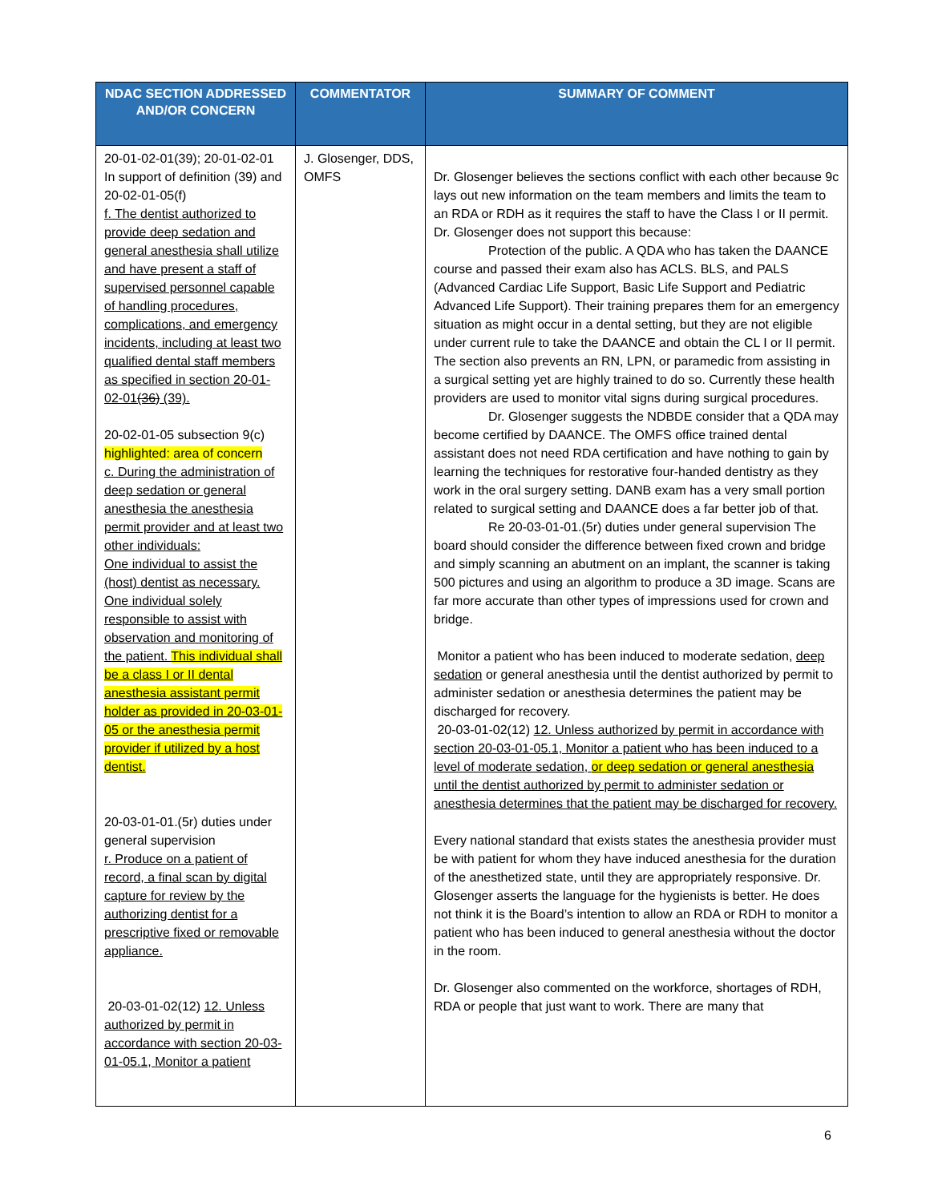| NDAC SECTION ADDRESSED AND/OR CONCERN | COMMENTATOR | SUMMARY OF COMMENT |
| --- | --- | --- |
| 20-01-02-01(39); 20-01-02-01 In support of definition (39) and 20-02-01-05(f) f. The dentist authorized to provide deep sedation and general anesthesia shall utilize and have present a staff of supervised personnel capable of handling procedures, complications, and emergency incidents, including at least two qualified dental staff members as specified in section 20-01-02-01 (36) (39). 20-02-01-05 subsection 9(c) highlighted: area of concern c. During the administration of deep sedation or general anesthesia the anesthesia permit provider and at least two other individuals: One individual to assist the (host) dentist as necessary. One individual solely responsible to assist with observation and monitoring of the patient. This individual shall be a class I or II dental anesthesia assistant permit holder as provided in 20-03-01-05 or the anesthesia permit provider if utilized by a host dentist. 20-03-01-01.(5r) duties under general supervision r. Produce on a patient of record, a final scan by digital capture for review by the authorizing dentist for a prescriptive fixed or removable appliance. 20-03-01-02(12) 12. Unless authorized by permit in accordance with section 20-03-01-05.1, Monitor a patient | J. Glosenger, DDS, OMFS | Dr. Glosenger believes the sections conflict with each other because 9c lays out new information on the team members and limits the team to an RDA or RDH as it requires the staff to have the Class I or II permit. Dr. Glosenger does not support this because: Protection of the public. A QDA who has taken the DAANCE course and passed their exam also has ACLS. BLS, and PALS (Advanced Cardiac Life Support, Basic Life Support and Pediatric Advanced Life Support). Their training prepares them for an emergency situation as might occur in a dental setting, but they are not eligible under current rule to take the DAANCE and obtain the CL I or II permit. The section also prevents an RN, LPN, or paramedic from assisting in a surgical setting yet are highly trained to do so. Currently these health providers are used to monitor vital signs during surgical procedures. Dr. Glosenger suggests the NDBDE consider that a QDA may become certified by DAANCE. The OMFS office trained dental assistant does not need RDA certification and have nothing to gain by learning the techniques for restorative four-handed dentistry as they work in the oral surgery setting. DANB exam has a very small portion related to surgical setting and DAANCE does a far better job of that. Re 20-03-01-01.(5r) duties under general supervision The board should consider the difference between fixed crown and bridge and simply scanning an abutment on an implant, the scanner is taking 500 pictures and using an algorithm to produce a 3D image. Scans are far more accurate than other types of impressions used for crown and bridge. Monitor a patient who has been induced to moderate sedation, deep sedation or general anesthesia until the dentist authorized by permit to administer sedation or anesthesia determines the patient may be discharged for recovery. 20-03-01-02(12) 12. Unless authorized by permit in accordance with section 20-03-01-05.1, Monitor a patient who has been induced to a level of moderate sedation, or deep sedation or general anesthesia until the dentist authorized by permit to administer sedation or anesthesia determines that the patient may be discharged for recovery. Every national standard that exists states the anesthesia provider must be with patient for whom they have induced anesthesia for the duration of the anesthetized state, until they are appropriately responsive. Dr. Glosenger asserts the language for the hygienists is better. He does not think it is the Board’s intention to allow an RDA or RDH to monitor a patient who has been induced to general anesthesia without the doctor in the room. Dr. Glosenger also commented on the workforce, shortages of RDH, RDA or people that just want to work. There are many that |
6